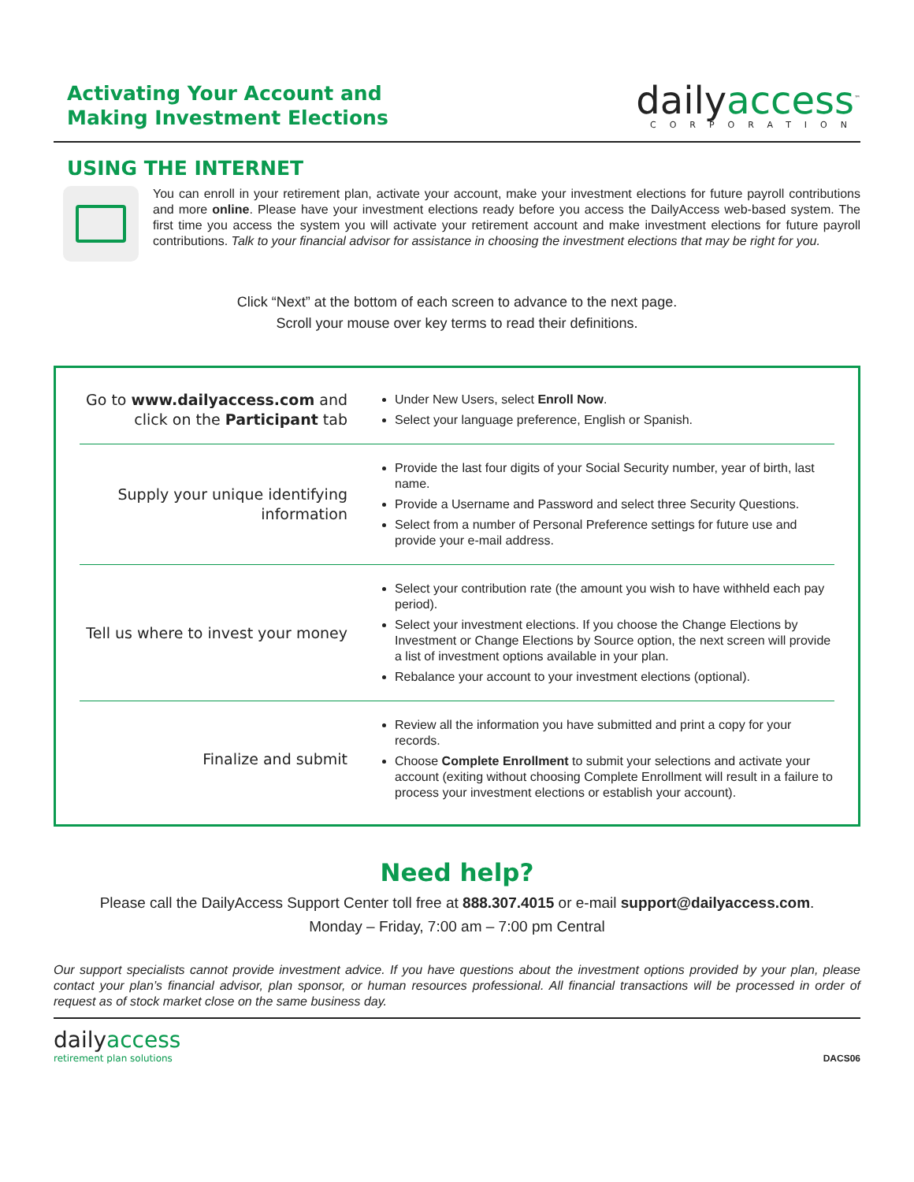Activating Your Account and
Making Investment Elections
dailyaccess<sup>™</sup>
CORPORATION
USING THE INTERNET
You can enroll in your retirement plan, activate your account, make your investment elections for future payroll contributions and more online. Please have your investment elections ready before you access the DailyAccess web-based system. The first time you access the system you will activate your retirement account and make investment elections for future payroll contributions. Talk to your financial advisor for assistance in choosing the investment elections that may be right for you.
Click “Next” at the bottom of each screen to advance to the next page.
Scroll your mouse over key terms to read their definitions.
| Go to www.dailyaccess.com and click on the Participant tab | Under New Users, select Enroll Now . Select your language preference, English or Spanish. |
| Supply your unique identifying information | Provide the last four digits of your Social Security number, year of birth, last name. Provide a Username and Password and select three Security Questions. Select from a number of Personal Preference settings for future use and provide your e-mail address. |
| Tell us where to invest your money | Select your contribution rate (the amount you wish to have withheld each pay period). Select your investment elections. If you choose the Change Elections by Investment or Change Elections by Source option, the next screen will provide a list of investment options available in your plan. Rebalance your account to your investment elections (optional). |
| Finalize and submit | Review all the information you have submitted and print a copy for your records. Choose Complete Enrollment to submit your selections and activate your account (exiting without choosing Complete Enrollment will result in a failure to process your investment elections or establish your account). |
Need help?
Please call the DailyAccess Support Center toll free at 888.307.4015 or e-mail support@dailyaccess.com.
Monday – Friday, 7:00 am – 7:00 pm Central
Our support specialists cannot provide investment advice. If you have questions about the investment options provided by your plan, please contact your plan’s financial advisor, plan sponsor, or human resources professional. All financial transactions will be processed in order of request as of stock market close on the same business day.
dailyaccess
retirement plan solutions
DACS06